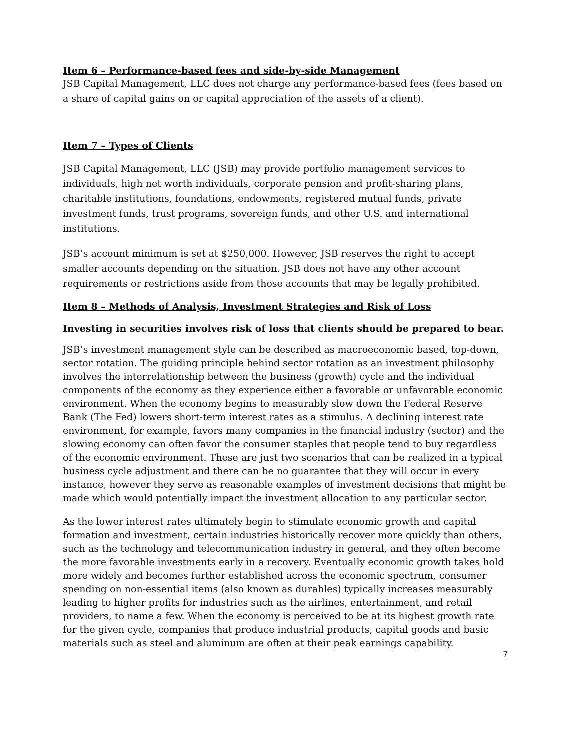Item 6 – Performance-based fees and side-by-side Management
JSB Capital Management, LLC does not charge any performance-based fees (fees based on a share of capital gains on or capital appreciation of the assets of a client).
Item 7 – Types of Clients
JSB Capital Management, LLC (JSB) may provide portfolio management services to individuals, high net worth individuals, corporate pension and profit-sharing plans, charitable institutions, foundations, endowments, registered mutual funds, private investment funds, trust programs, sovereign funds, and other U.S. and international institutions.
JSB’s account minimum is set at $250,000. However, JSB reserves the right to accept smaller accounts depending on the situation. JSB does not have any other account requirements or restrictions aside from those accounts that may be legally prohibited.
Item 8 – Methods of Analysis, Investment Strategies and Risk of Loss
Investing in securities involves risk of loss that clients should be prepared to bear.
JSB’s investment management style can be described as macroeconomic based, top-down, sector rotation. The guiding principle behind sector rotation as an investment philosophy involves the interrelationship between the business (growth) cycle and the individual components of the economy as they experience either a favorable or unfavorable economic environment. When the economy begins to measurably slow down the Federal Reserve Bank (The Fed) lowers short-term interest rates as a stimulus. A declining interest rate environment, for example, favors many companies in the financial industry (sector) and the slowing economy can often favor the consumer staples that people tend to buy regardless of the economic environment. These are just two scenarios that can be realized in a typical business cycle adjustment and there can be no guarantee that they will occur in every instance, however they serve as reasonable examples of investment decisions that might be made which would potentially impact the investment allocation to any particular sector.
As the lower interest rates ultimately begin to stimulate economic growth and capital formation and investment, certain industries historically recover more quickly than others, such as the technology and telecommunication industry in general, and they often become the more favorable investments early in a recovery. Eventually economic growth takes hold more widely and becomes further established across the economic spectrum, consumer spending on non-essential items (also known as durables) typically increases measurably leading to higher profits for industries such as the airlines, entertainment, and retail providers, to name a few. When the economy is perceived to be at its highest growth rate for the given cycle, companies that produce industrial products, capital goods and basic materials such as steel and aluminum are often at their peak earnings capability.
7